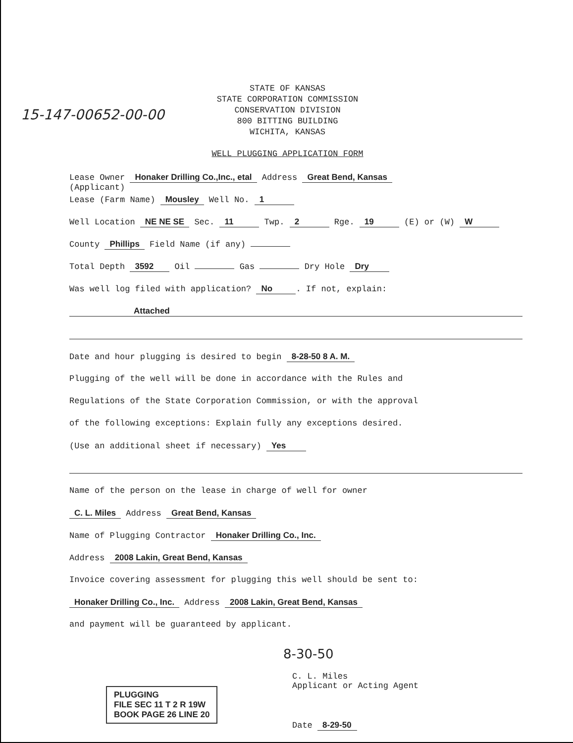STATE OF KANSAS
STATE CORPORATION COMMISSION
CONSERVATION DIVISION
800 BITTING BUILDING
WICHITA, KANSAS
WELL PLUGGING APPLICATION FORM
15-147-00652-00-00
Lease Owner Honaker Drilling Co.,Inc., etal Address Great Bend, Kansas
(Applicant)
Lease (Farm Name) Mousley Well No. 1
Well Location NE NE SE Sec. 11 Twp. 2 Rge. 19 (E) or (W) W
County Phillips Field Name (if any)
Total Depth 3592 Oil Gas Dry Hole Dry
Was well log filed with application? No. If not, explain:
Attached
Date and hour plugging is desired to begin 8-28-50 8 A. M.
Plugging of the well will be done in accordance with the Rules and
Regulations of the State Corporation Commission, or with the approval
of the following exceptions: Explain fully any exceptions desired.
(Use an additional sheet if necessary) Yes
Name of the person on the lease in charge of well for owner
C. L. Miles Address Great Bend, Kansas
Name of Plugging Contractor Honaker Drilling Co., Inc.
Address 2008 Lakin, Great Bend, Kansas
Invoice covering assessment for plugging this well should be sent to:
Honaker Drilling Co., Inc. Address 2008 Lakin, Great Bend, Kansas
and payment will be guaranteed by applicant.
C. L. Miles
Applicant or Acting Agent
Date 8-29-50
8-30-50
PLUGGING
FILE SEC 11 T 2 R 19W
BOOK PAGE 26 LINE 20